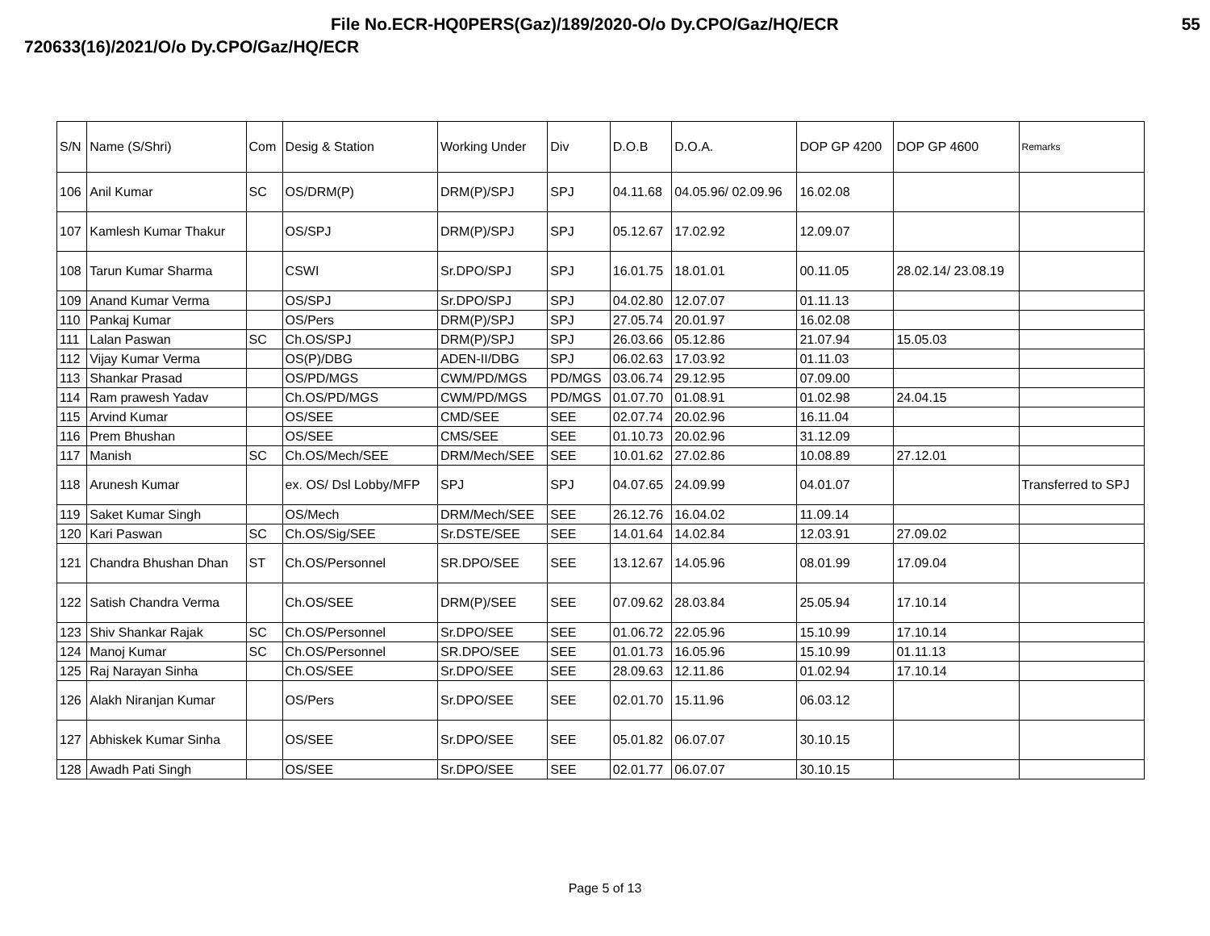File No.ECR-HQ0PERS(Gaz)/189/2020-O/o Dy.CPO/Gaz/HQ/ECR 55
720633(16)/2021/O/o Dy.CPO/Gaz/HQ/ECR
| S/N | Name (S/Shri) | Com | Desig & Station | Working Under | Div | D.O.B | D.O.A. | DOP GP 4200 | DOP GP 4600 | Remarks |
| --- | --- | --- | --- | --- | --- | --- | --- | --- | --- | --- |
| 106 | Anil Kumar | SC | OS/DRM(P) | DRM(P)/SPJ | SPJ | 04.11.68 | 04.05.96/ 02.09.96 | 16.02.08 | | |
| 107 | Kamlesh Kumar Thakur | | OS/SPJ | DRM(P)/SPJ | SPJ | 05.12.67 | 17.02.92 | 12.09.07 | | |
| 108 | Tarun Kumar Sharma | | CSWI | Sr.DPO/SPJ | SPJ | 16.01.75 | 18.01.01 | 00.11.05 | 28.02.14/ 23.08.19 | |
| 109 | Anand Kumar Verma | | OS/SPJ | Sr.DPO/SPJ | SPJ | 04.02.80 | 12.07.07 | 01.11.13 | | |
| 110 | Pankaj Kumar | | OS/Pers | DRM(P)/SPJ | SPJ | 27.05.74 | 20.01.97 | 16.02.08 | | |
| 111 | Lalan Paswan | SC | Ch.OS/SPJ | DRM(P)/SPJ | SPJ | 26.03.66 | 05.12.86 | 21.07.94 | 15.05.03 | |
| 112 | Vijay Kumar Verma | | OS(P)/DBG | ADEN-II/DBG | SPJ | 06.02.63 | 17.03.92 | 01.11.03 | | |
| 113 | Shankar Prasad | | OS/PD/MGS | CWM/PD/MGS | PD/MGS | 03.06.74 | 29.12.95 | 07.09.00 | | |
| 114 | Ram prawesh Yadav | | Ch.OS/PD/MGS | CWM/PD/MGS | PD/MGS | 01.07.70 | 01.08.91 | 01.02.98 | 24.04.15 | |
| 115 | Arvind Kumar | | OS/SEE | CMD/SEE | SEE | 02.07.74 | 20.02.96 | 16.11.04 | | |
| 116 | Prem Bhushan | | OS/SEE | CMS/SEE | SEE | 01.10.73 | 20.02.96 | 31.12.09 | | |
| 117 | Manish | SC | Ch.OS/Mech/SEE | DRM/Mech/SEE | SEE | 10.01.62 | 27.02.86 | 10.08.89 | 27.12.01 | |
| 118 | Arunesh Kumar | | ex. OS/ Dsl Lobby/MFP | SPJ | SPJ | 04.07.65 | 24.09.99 | 04.01.07 | | Transferred to SPJ |
| 119 | Saket Kumar Singh | | OS/Mech | DRM/Mech/SEE | SEE | 26.12.76 | 16.04.02 | 11.09.14 | | |
| 120 | Kari Paswan | SC | Ch.OS/Sig/SEE | Sr.DSTE/SEE | SEE | 14.01.64 | 14.02.84 | 12.03.91 | 27.09.02 | |
| 121 | Chandra Bhushan Dhan | ST | Ch.OS/Personnel | SR.DPO/SEE | SEE | 13.12.67 | 14.05.96 | 08.01.99 | 17.09.04 | |
| 122 | Satish Chandra Verma | | Ch.OS/SEE | DRM(P)/SEE | SEE | 07.09.62 | 28.03.84 | 25.05.94 | 17.10.14 | |
| 123 | Shiv Shankar Rajak | SC | Ch.OS/Personnel | Sr.DPO/SEE | SEE | 01.06.72 | 22.05.96 | 15.10.99 | 17.10.14 | |
| 124 | Manoj Kumar | SC | Ch.OS/Personnel | SR.DPO/SEE | SEE | 01.01.73 | 16.05.96 | 15.10.99 | 01.11.13 | |
| 125 | Raj Narayan Sinha | | Ch.OS/SEE | Sr.DPO/SEE | SEE | 28.09.63 | 12.11.86 | 01.02.94 | 17.10.14 | |
| 126 | Alakh Niranjan Kumar | | OS/Pers | Sr.DPO/SEE | SEE | 02.01.70 | 15.11.96 | 06.03.12 | | |
| 127 | Abhiskek Kumar Sinha | | OS/SEE | Sr.DPO/SEE | SEE | 05.01.82 | 06.07.07 | 30.10.15 | | |
| 128 | Awadh Pati Singh | | OS/SEE | Sr.DPO/SEE | SEE | 02.01.77 | 06.07.07 | 30.10.15 | | |
Page 5 of 13